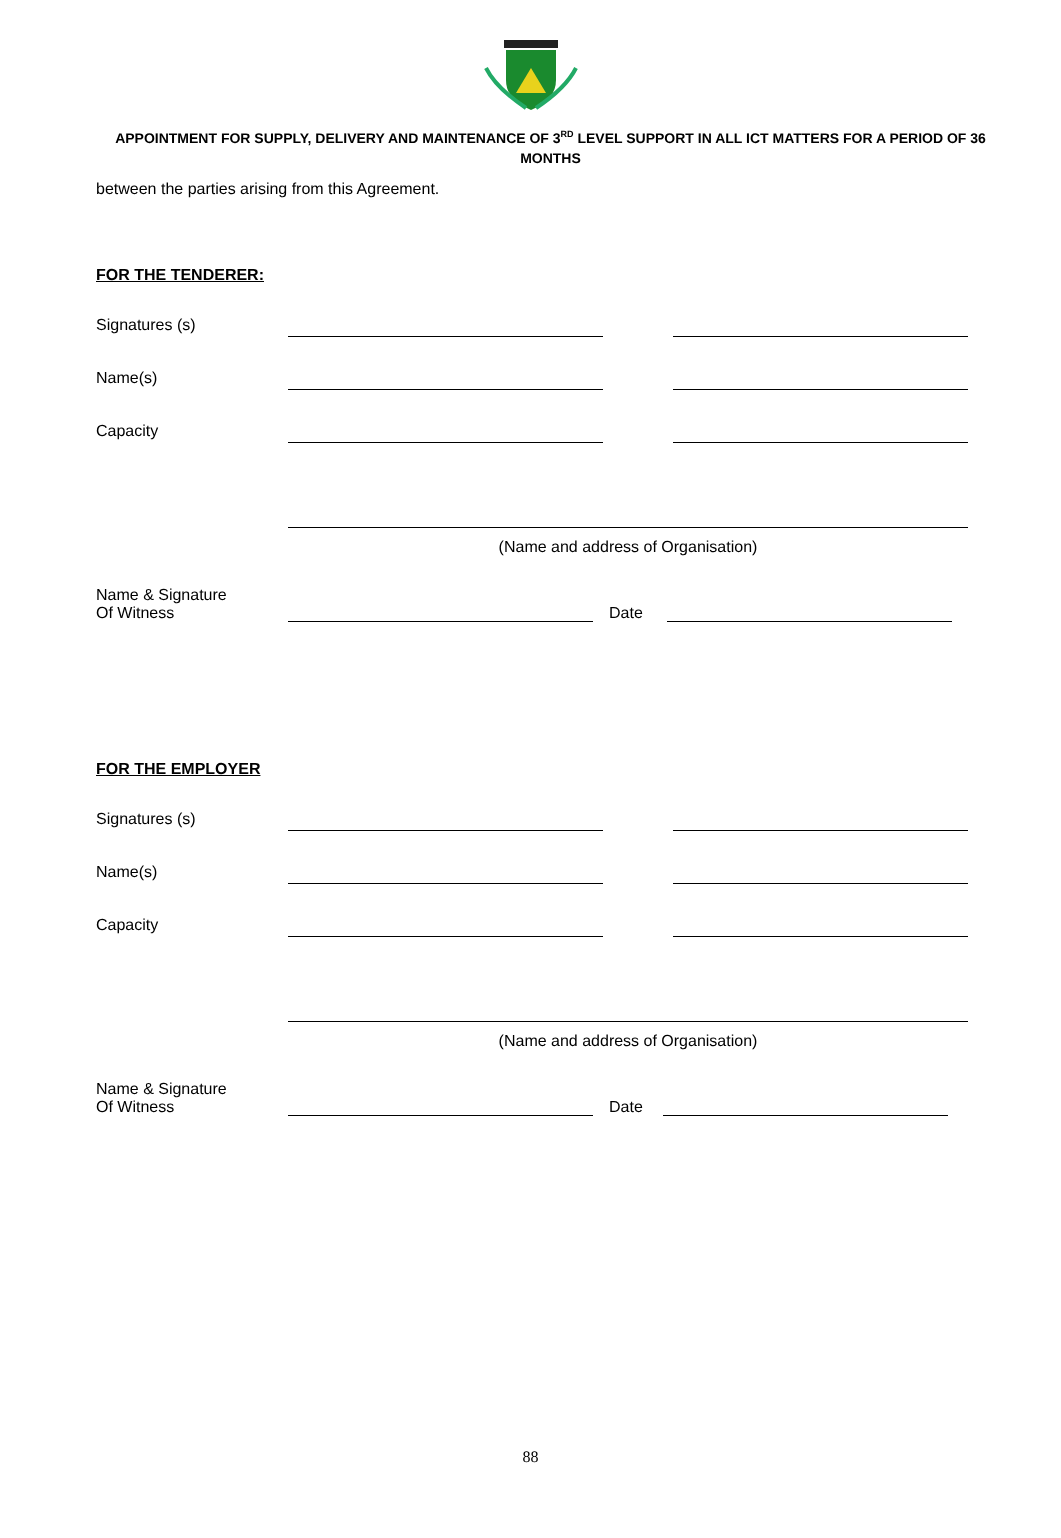APPOINTMENT FOR SUPPLY, DELIVERY AND MAINTENANCE OF 3<sup>RD</sup> LEVEL SUPPORT IN ALL ICT MATTERS FOR A PERIOD OF 36 MONTHS
between the parties arising from this Agreement.
FOR THE TENDERER:
Signatures (s)
Name(s)
Capacity
(Name and address of Organisation)
Name & Signature
Of Witness
Date
FOR THE EMPLOYER
Signatures (s)
Name(s)
Capacity
(Name and address of Organisation)
Name & Signature
Of Witness
Date
88